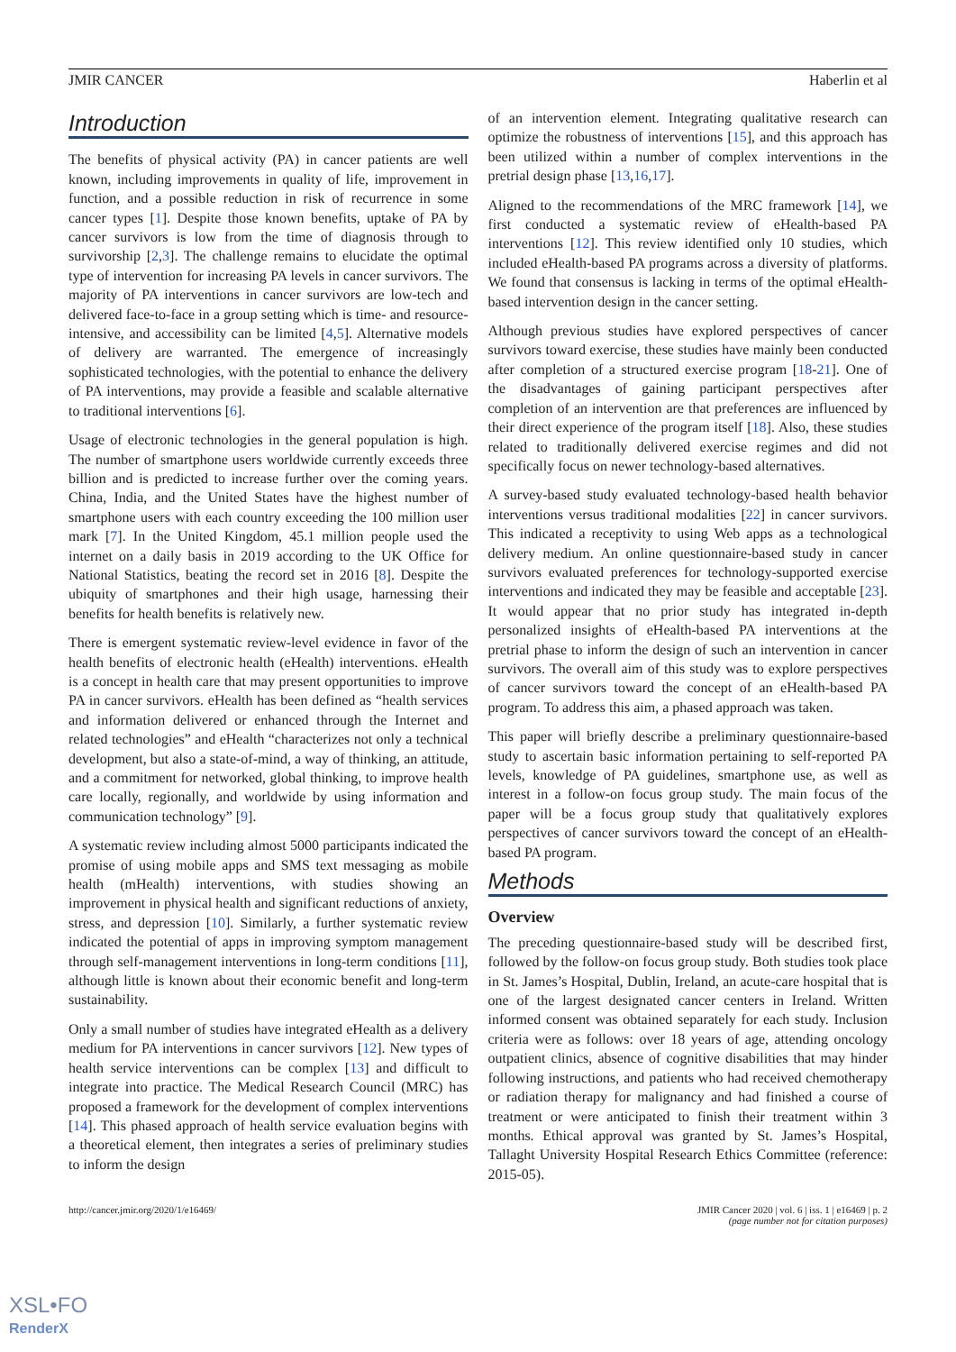JMIR CANCER Haberlin et al
Introduction
The benefits of physical activity (PA) in cancer patients are well known, including improvements in quality of life, improvement in function, and a possible reduction in risk of recurrence in some cancer types [1]. Despite those known benefits, uptake of PA by cancer survivors is low from the time of diagnosis through to survivorship [2,3]. The challenge remains to elucidate the optimal type of intervention for increasing PA levels in cancer survivors. The majority of PA interventions in cancer survivors are low-tech and delivered face-to-face in a group setting which is time- and resource-intensive, and accessibility can be limited [4,5]. Alternative models of delivery are warranted. The emergence of increasingly sophisticated technologies, with the potential to enhance the delivery of PA interventions, may provide a feasible and scalable alternative to traditional interventions [6].
Usage of electronic technologies in the general population is high. The number of smartphone users worldwide currently exceeds three billion and is predicted to increase further over the coming years. China, India, and the United States have the highest number of smartphone users with each country exceeding the 100 million user mark [7]. In the United Kingdom, 45.1 million people used the internet on a daily basis in 2019 according to the UK Office for National Statistics, beating the record set in 2016 [8]. Despite the ubiquity of smartphones and their high usage, harnessing their benefits for health benefits is relatively new.
There is emergent systematic review-level evidence in favor of the health benefits of electronic health (eHealth) interventions. eHealth is a concept in health care that may present opportunities to improve PA in cancer survivors. eHealth has been defined as “health services and information delivered or enhanced through the Internet and related technologies” and eHealth “characterizes not only a technical development, but also a state-of-mind, a way of thinking, an attitude, and a commitment for networked, global thinking, to improve health care locally, regionally, and worldwide by using information and communication technology” [9].
A systematic review including almost 5000 participants indicated the promise of using mobile apps and SMS text messaging as mobile health (mHealth) interventions, with studies showing an improvement in physical health and significant reductions of anxiety, stress, and depression [10]. Similarly, a further systematic review indicated the potential of apps in improving symptom management through self-management interventions in long-term conditions [11], although little is known about their economic benefit and long-term sustainability.
Only a small number of studies have integrated eHealth as a delivery medium for PA interventions in cancer survivors [12]. New types of health service interventions can be complex [13] and difficult to integrate into practice. The Medical Research Council (MRC) has proposed a framework for the development of complex interventions [14]. This phased approach of health service evaluation begins with a theoretical element, then integrates a series of preliminary studies to inform the design
of an intervention element. Integrating qualitative research can optimize the robustness of interventions [15], and this approach has been utilized within a number of complex interventions in the pretrial design phase [13,16,17].
Aligned to the recommendations of the MRC framework [14], we first conducted a systematic review of eHealth-based PA interventions [12]. This review identified only 10 studies, which included eHealth-based PA programs across a diversity of platforms. We found that consensus is lacking in terms of the optimal eHealth-based intervention design in the cancer setting.
Although previous studies have explored perspectives of cancer survivors toward exercise, these studies have mainly been conducted after completion of a structured exercise program [18-21]. One of the disadvantages of gaining participant perspectives after completion of an intervention are that preferences are influenced by their direct experience of the program itself [18]. Also, these studies related to traditionally delivered exercise regimes and did not specifically focus on newer technology-based alternatives.
A survey-based study evaluated technology-based health behavior interventions versus traditional modalities [22] in cancer survivors. This indicated a receptivity to using Web apps as a technological delivery medium. An online questionnaire-based study in cancer survivors evaluated preferences for technology-supported exercise interventions and indicated they may be feasible and acceptable [23]. It would appear that no prior study has integrated in-depth personalized insights of eHealth-based PA interventions at the pretrial phase to inform the design of such an intervention in cancer survivors. The overall aim of this study was to explore perspectives of cancer survivors toward the concept of an eHealth-based PA program. To address this aim, a phased approach was taken.
This paper will briefly describe a preliminary questionnaire-based study to ascertain basic information pertaining to self-reported PA levels, knowledge of PA guidelines, smartphone use, as well as interest in a follow-on focus group study. The main focus of the paper will be a focus group study that qualitatively explores perspectives of cancer survivors toward the concept of an eHealth-based PA program.
Methods
Overview
The preceding questionnaire-based study will be described first, followed by the follow-on focus group study. Both studies took place in St. James’s Hospital, Dublin, Ireland, an acute-care hospital that is one of the largest designated cancer centers in Ireland. Written informed consent was obtained separately for each study. Inclusion criteria were as follows: over 18 years of age, attending oncology outpatient clinics, absence of cognitive disabilities that may hinder following instructions, and patients who had received chemotherapy or radiation therapy for malignancy and had finished a course of treatment or were anticipated to finish their treatment within 3 months. Ethical approval was granted by St. James’s Hospital, Tallaght University Hospital Research Ethics Committee (reference: 2015-05).
http://cancer.jmir.org/2020/1/e16469/ JMIR Cancer 2020 | vol. 6 | iss. 1 | e16469 | p. 2
(page number not for citation purposes)
XSL•FO
RenderX